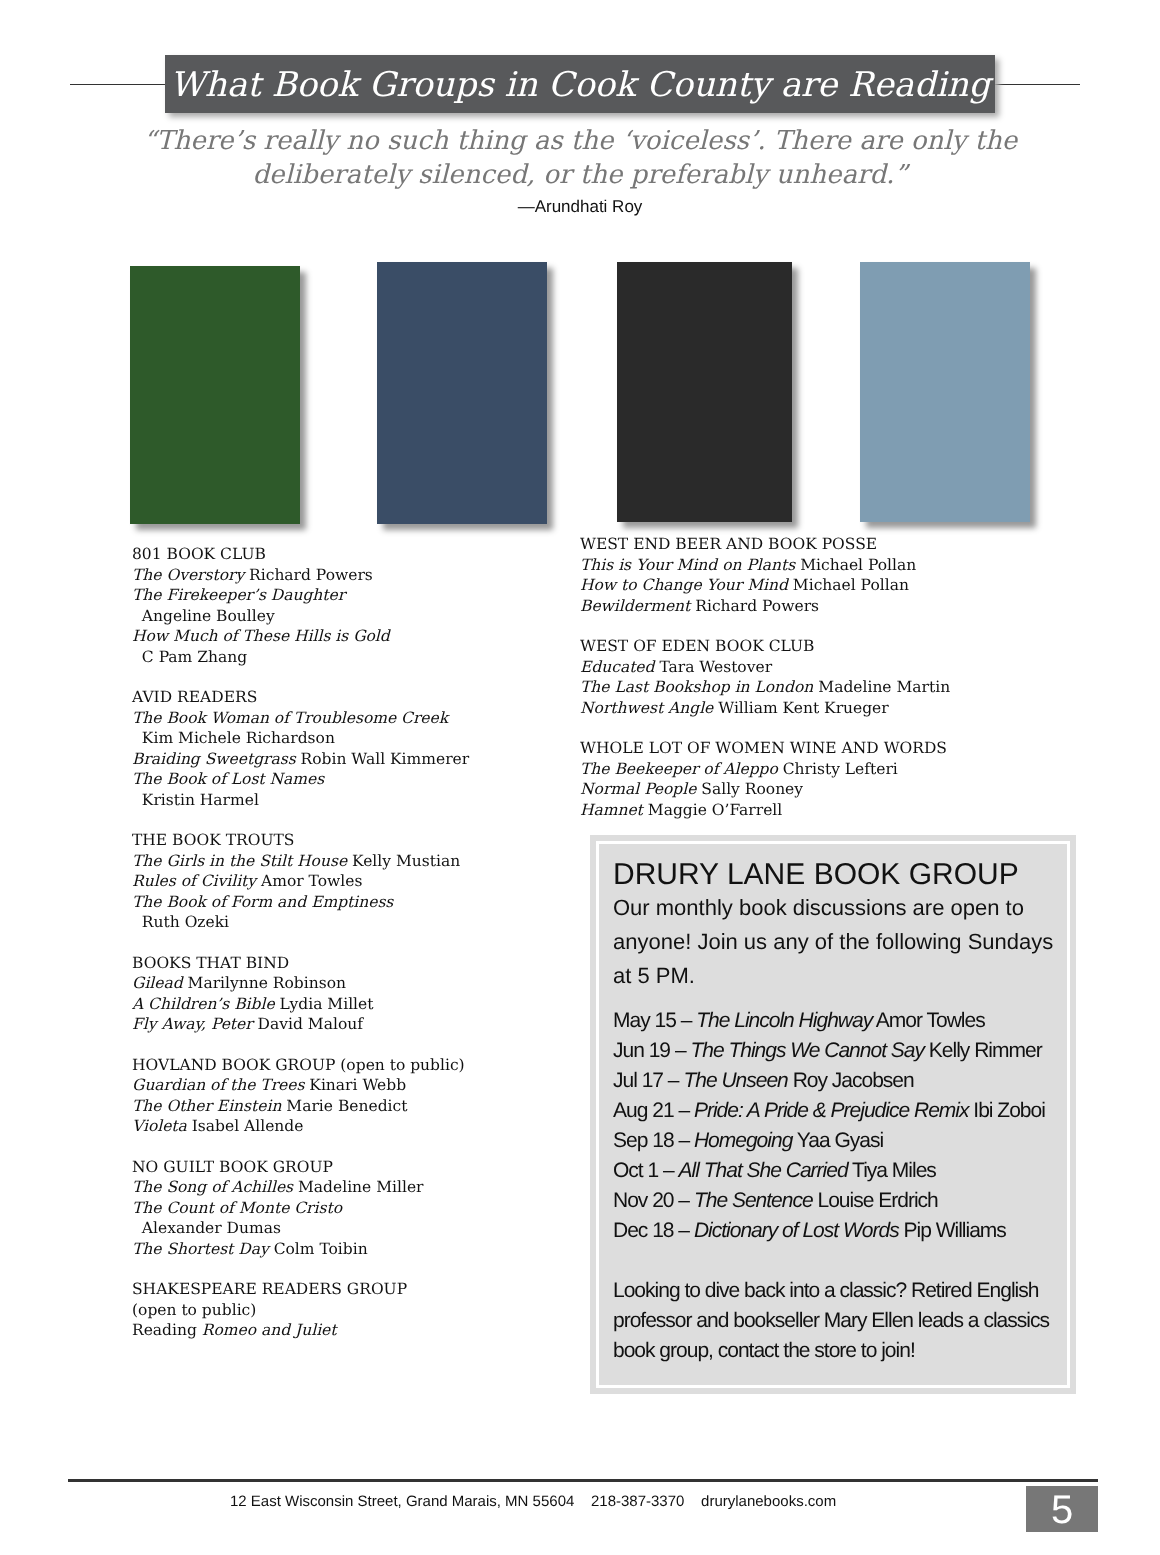What Book Groups in Cook County are Reading
“There’s really no such thing as the ‘voiceless’. There are only the deliberately silenced, or the preferably unheard.”
—Arundhati Roy
801 BOOK CLUB
The Overstory Richard Powers
The Firekeeper’s Daughter
Angeline Boulley
How Much of These Hills is Gold
C Pam Zhang
AVID READERS
The Book Woman of Troublesome Creek
Kim Michele Richardson
Braiding Sweetgrass Robin Wall Kimmerer
The Book of Lost Names
Kristin Harmel
THE BOOK TROUTS
The Girls in the Stilt House Kelly Mustian
Rules of Civility Amor Towles
The Book of Form and Emptiness
Ruth Ozeki
BOOKS THAT BIND
Gilead Marilynne Robinson
A Children’s Bible Lydia Millet
Fly Away, Peter David Malouf
HOVLAND BOOK GROUP (open to public)
Guardian of the Trees Kinari Webb
The Other Einstein Marie Benedict
Violeta Isabel Allende
NO GUILT BOOK GROUP
The Song of Achilles Madeline Miller
The Count of Monte Cristo
Alexander Dumas
The Shortest Day Colm Toibin
SHAKESPEARE READERS GROUP
(open to public)
Reading Romeo and Juliet
WEST END BEER AND BOOK POSSE
This is Your Mind on Plants Michael Pollan
How to Change Your Mind Michael Pollan
Bewilderment Richard Powers
WEST OF EDEN BOOK CLUB
Educated Tara Westover
The Last Bookshop in London Madeline Martin
Northwest Angle William Kent Krueger
WHOLE LOT OF WOMEN WINE AND WORDS
The Beekeeper of Aleppo Christy Lefteri
Normal People Sally Rooney
Hamnet Maggie O’Farrell
DRURY LANE BOOK GROUP
Our monthly book discussions are open to anyone! Join us any of the following Sundays at 5 PM.
May 15 – The Lincoln Highway Amor Towles
Jun 19 – The Things We Cannot Say Kelly Rimmer
Jul 17 – The Unseen Roy Jacobsen
Aug 21 – Pride: A Pride & Prejudice Remix Ibi Zoboi
Sep 18 – Homegoing Yaa Gyasi
Oct 1 – All That She Carried Tiya Miles
Nov 20 – The Sentence Louise Erdrich
Dec 18 – Dictionary of Lost Words Pip Williams
Looking to dive back into a classic? Retired English professor and bookseller Mary Ellen leads a classics book group, contact the store to join!
12 East Wisconsin Street, Grand Marais, MN 55604 218-387-3370 drurylanebooks.com
5